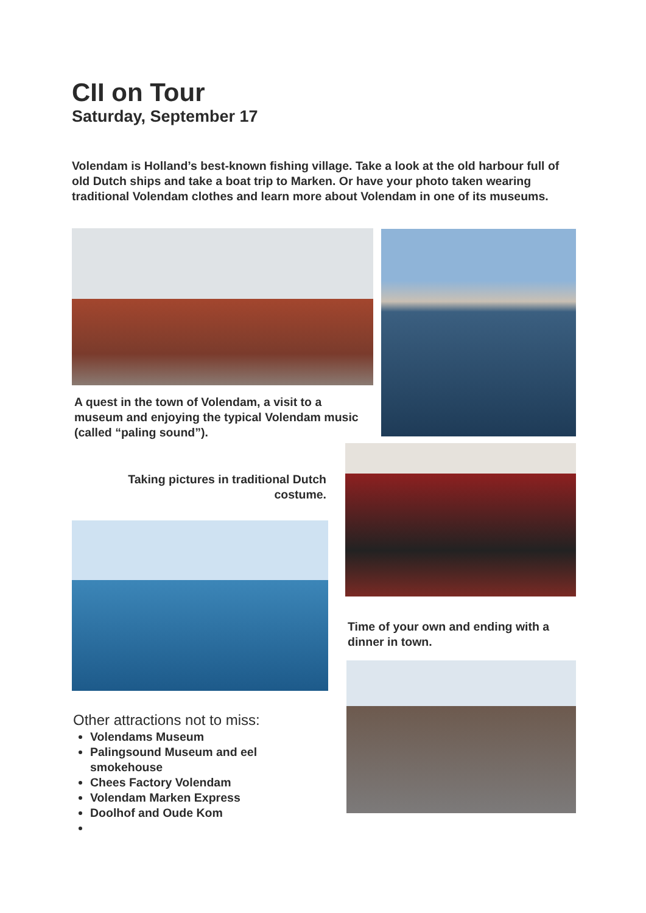CII on Tour
Saturday, September 17
Volendam is Holland’s best-known fishing village. Take a look at the old harbour full of old Dutch ships and take a boat trip to Marken. Or have your photo taken wearing traditional Volendam clothes and learn more about Volendam in one of its museums.
A quest in the town of Volendam, a visit to a museum and enjoying the typical Volendam music (called “paling sound”).
Taking pictures in traditional Dutch costume.
Time of your own and ending with a dinner in town.
Other attractions not to miss:
Volendams Museum
Palingsound Museum and eel smokehouse
Chees Factory Volendam
Volendam Marken Express
Doolhof and Oude Kom